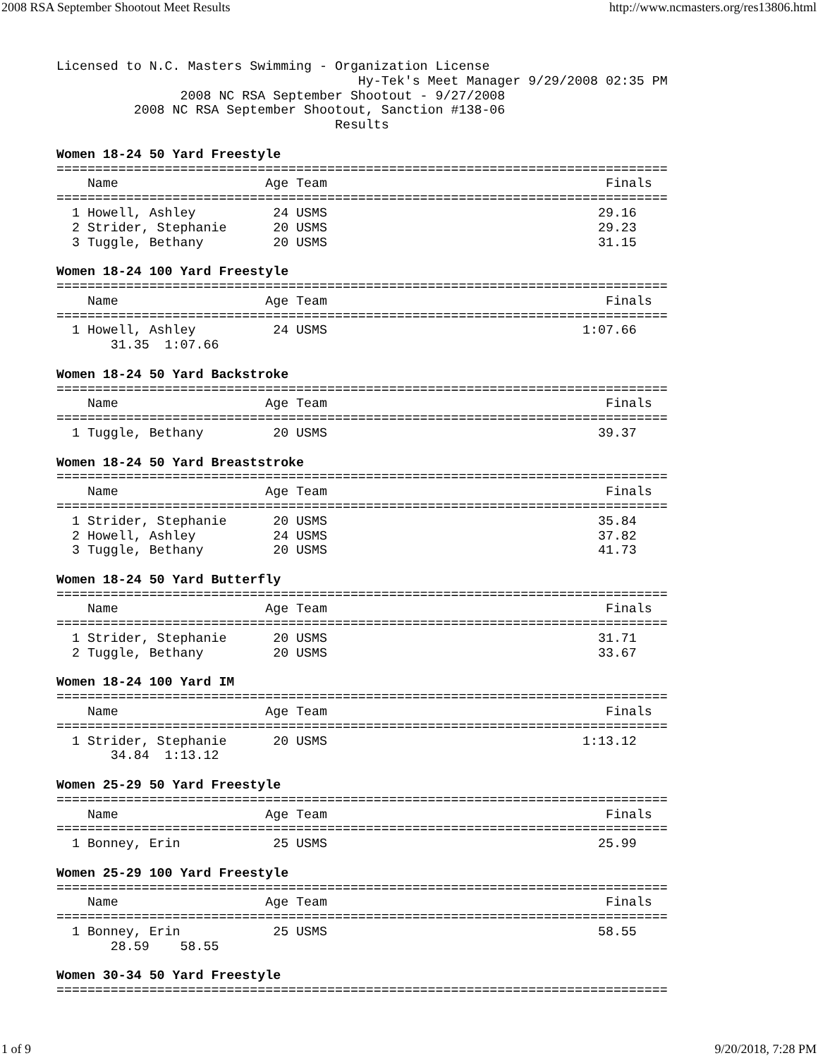2008 RSA September Shootout Meet Results http://www.ncmasters.org/res13806.html
Licensed to N.C. Masters Swimming - Organization License
                                       Hy-Tek's Meet Manager 9/29/2008 02:35 PM
                2008 NC RSA September Shootout - 9/27/2008
          2008 NC RSA September Shootout, Sanction #138-06
                                    Results

Women 18-24 50 Yard Freestyle
===============================================================================
    Name                   Age Team                                    Finals
===============================================================================
  1 Howell, Ashley          24 USMS                                   29.16
  2 Strider, Stephanie      20 USMS                                   29.23
  3 Tuggle, Bethany         20 USMS                                   31.15

Women 18-24 100 Yard Freestyle
===============================================================================
    Name                   Age Team                                    Finals
===============================================================================
  1 Howell, Ashley          24 USMS                                 1:07.66
       31.35  1:07.66

Women 18-24 50 Yard Backstroke
===============================================================================
    Name                   Age Team                                    Finals
===============================================================================
  1 Tuggle, Bethany         20 USMS                                   39.37

Women 18-24 50 Yard Breaststroke
===============================================================================
    Name                   Age Team                                    Finals
===============================================================================
  1 Strider, Stephanie      20 USMS                                   35.84
  2 Howell, Ashley          24 USMS                                   37.82
  3 Tuggle, Bethany         20 USMS                                   41.73

Women 18-24 50 Yard Butterfly
===============================================================================
    Name                   Age Team                                    Finals
===============================================================================
  1 Strider, Stephanie      20 USMS                                   31.71
  2 Tuggle, Bethany         20 USMS                                   33.67

Women 18-24 100 Yard IM
===============================================================================
    Name                   Age Team                                    Finals
===============================================================================
  1 Strider, Stephanie      20 USMS                                 1:13.12
       34.84  1:13.12

Women 25-29 50 Yard Freestyle
===============================================================================
    Name                   Age Team                                    Finals
===============================================================================
  1 Bonney, Erin            25 USMS                                   25.99

Women 25-29 100 Yard Freestyle
===============================================================================
    Name                   Age Team                                    Finals
===============================================================================
  1 Bonney, Erin            25 USMS                                   58.55
       28.59    58.55

Women 30-34 50 Yard Freestyle
===============================================================================
1 of 9 9/20/2018, 7:28 PM